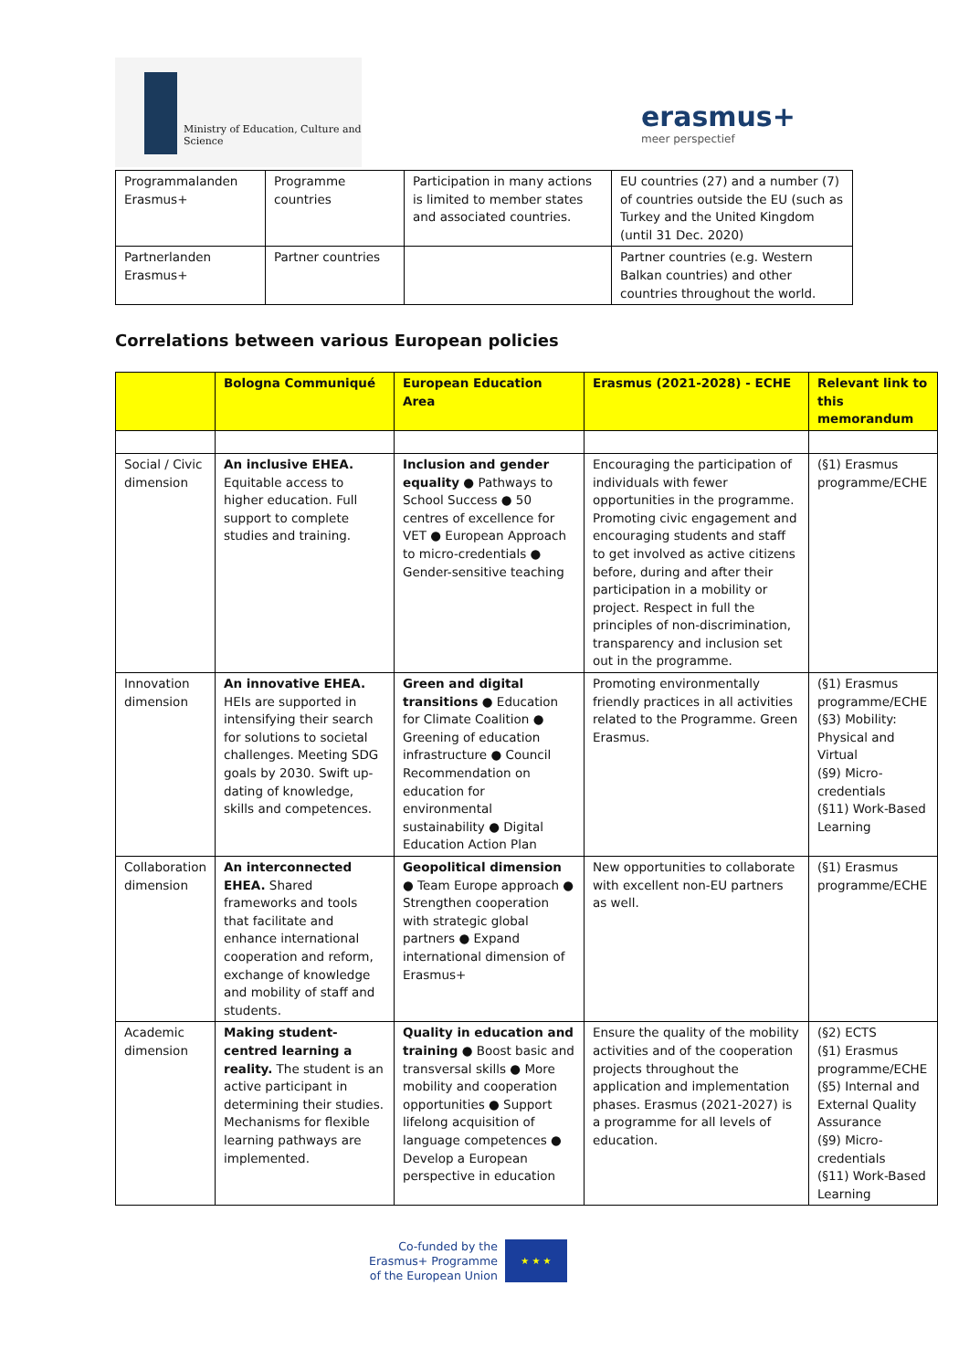Ministry of Education, Culture and
Science
erasmus+
meer perspectief
| Programmalanden Erasmus+ | Programme countries | Participation in many actions is limited to member states and associated countries. | EU countries (27) and a number (7) of countries outside the EU (such as Turkey and the United Kingdom (until 31 Dec. 2020) |
| Partnerlanden Erasmus+ | Partner countries | | Partner countries (e.g. Western Balkan countries) and other countries throughout the world. |
Correlations between various European policies
| | Bologna Communiqué | European Education Area | Erasmus (2021-2028) - ECHE | Relevant link to this memorandum |
| --- | --- | --- | --- | --- |
| Social / Civic dimension | An inclusive EHEA. Equitable access to higher education. Full support to complete studies and training. | Inclusion and gender equality ● Pathways to School Success ● 50 centres of excellence for VET ● European Approach to micro-credentials ● Gender-sensitive teaching | Encouraging the participation of individuals with fewer opportunities in the programme. Promoting civic engagement and encouraging students and staff to get involved as active citizens before, during and after their participation in a mobility or project. Respect in full the principles of non-discrimination, transparency and inclusion set out in the programme. | (§1) Erasmus programme/ECHE |
| Innovation dimension | An innovative EHEA. HEIs are supported in intensifying their search for solutions to societal challenges. Meeting SDG goals by 2030. Swift up-dating of knowledge, skills and competences. | Green and digital transitions ● Education for Climate Coalition ● Greening of education infrastructure ● Council Recommendation on education for environmental sustainability ● Digital Education Action Plan | Promoting environmentally friendly practices in all activities related to the Programme. Green Erasmus. | (§1) Erasmus programme/ECHE (§3) Mobility: Physical and Virtual (§9) Micro-credentials (§11) Work-Based Learning |
| Collaboration dimension | An interconnected EHEA. Shared frameworks and tools that facilitate and enhance international cooperation and reform, exchange of knowledge and mobility of staff and students. | Geopolitical dimension ● Team Europe approach ● Strengthen cooperation with strategic global partners ● Expand international dimension of Erasmus+ | New opportunities to collaborate with excellent non-EU partners as well. | (§1) Erasmus programme/ECHE |
| Academic dimension | Making student-centred learning a reality. The student is an active participant in determining their studies. Mechanisms for flexible learning pathways are implemented. | Quality in education and training ● Boost basic and transversal skills ● More mobility and cooperation opportunities ● Support lifelong acquisition of language competences ● Develop a European perspective in education | Ensure the quality of the mobility activities and of the cooperation projects throughout the application and implementation phases. Erasmus (2021-2027) is a programme for all levels of education. | (§2) ECTS (§1) Erasmus programme/ECHE (§5) Internal and External Quality Assurance (§9) Micro-credentials (§11) Work-Based Learning |
Co-funded by the
Erasmus+ Programme
of the European Union
★ ★ ★